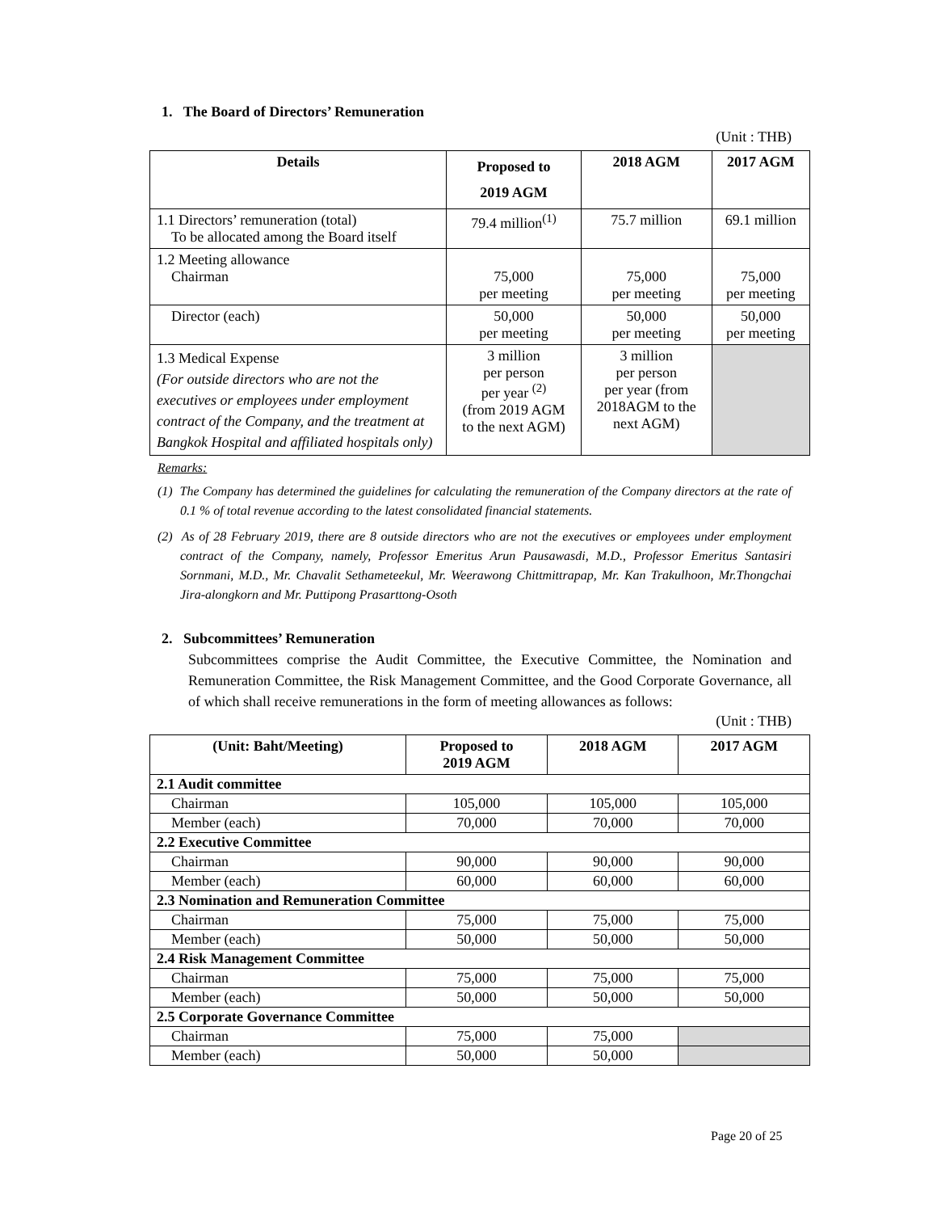1. The Board of Directors’ Remuneration
(Unit : THB)
| Details | Proposed to 2019 AGM | 2018 AGM | 2017 AGM |
| --- | --- | --- | --- |
| 1.1 Directors’ remuneration (total) To be allocated among the Board itself | 79.4 million<sup>(1)</sup> | 75.7 million | 69.1 million |
| 1.2 Meeting allowance Chairman | 75,000 per meeting | 75,000 per meeting | 75,000 per meeting |
| Director (each) | 50,000 per meeting | 50,000 per meeting | 50,000 per meeting |
| 1.3 Medical Expense (For outside directors who are not the executives or employees under employment contract of the Company, and the treatment at Bangkok Hospital and affiliated hospitals only) | 3 million per person per year <sup>(2)</sup> (from 2019 AGM to the next AGM) | 3 million per person per year (from 2018AGM to the next AGM) | |
Remarks:
(1) The Company has determined the guidelines for calculating the remuneration of the Company directors at the rate of 0.1 % of total revenue according to the latest consolidated financial statements.
(2) As of 28 February 2019, there are 8 outside directors who are not the executives or employees under employment contract of the Company, namely, Professor Emeritus Arun Pausawasdi, M.D., Professor Emeritus Santasiri Sornmani, M.D., Mr. Chavalit Sethameteekul, Mr. Weerawong Chittmittrapap, Mr. Kan Trakulhoon, Mr.Thongchai Jira-alongkorn and Mr. Puttipong Prasarttong-Osoth
2. Subcommittees’ Remuneration
Subcommittees comprise the Audit Committee, the Executive Committee, the Nomination and Remuneration Committee, the Risk Management Committee, and the Good Corporate Governance, all of which shall receive remunerations in the form of meeting allowances as follows:
(Unit : THB)
| (Unit: Baht/Meeting) | Proposed to 2019 AGM | 2018 AGM | 2017 AGM |
| --- | --- | --- | --- |
| 2.1 Audit committee | | | |
| Chairman | 105,000 | 105,000 | 105,000 |
| Member (each) | 70,000 | 70,000 | 70,000 |
| 2.2 Executive Committee | | | |
| Chairman | 90,000 | 90,000 | 90,000 |
| Member (each) | 60,000 | 60,000 | 60,000 |
| 2.3 Nomination and Remuneration Committee | | | |
| Chairman | 75,000 | 75,000 | 75,000 |
| Member (each) | 50,000 | 50,000 | 50,000 |
| 2.4 Risk Management Committee | | | |
| Chairman | 75,000 | 75,000 | 75,000 |
| Member (each) | 50,000 | 50,000 | 50,000 |
| 2.5 Corporate Governance Committee | | | |
| Chairman | 75,000 | 75,000 | |
| Member (each) | 50,000 | 50,000 | |
Page 20 of 25